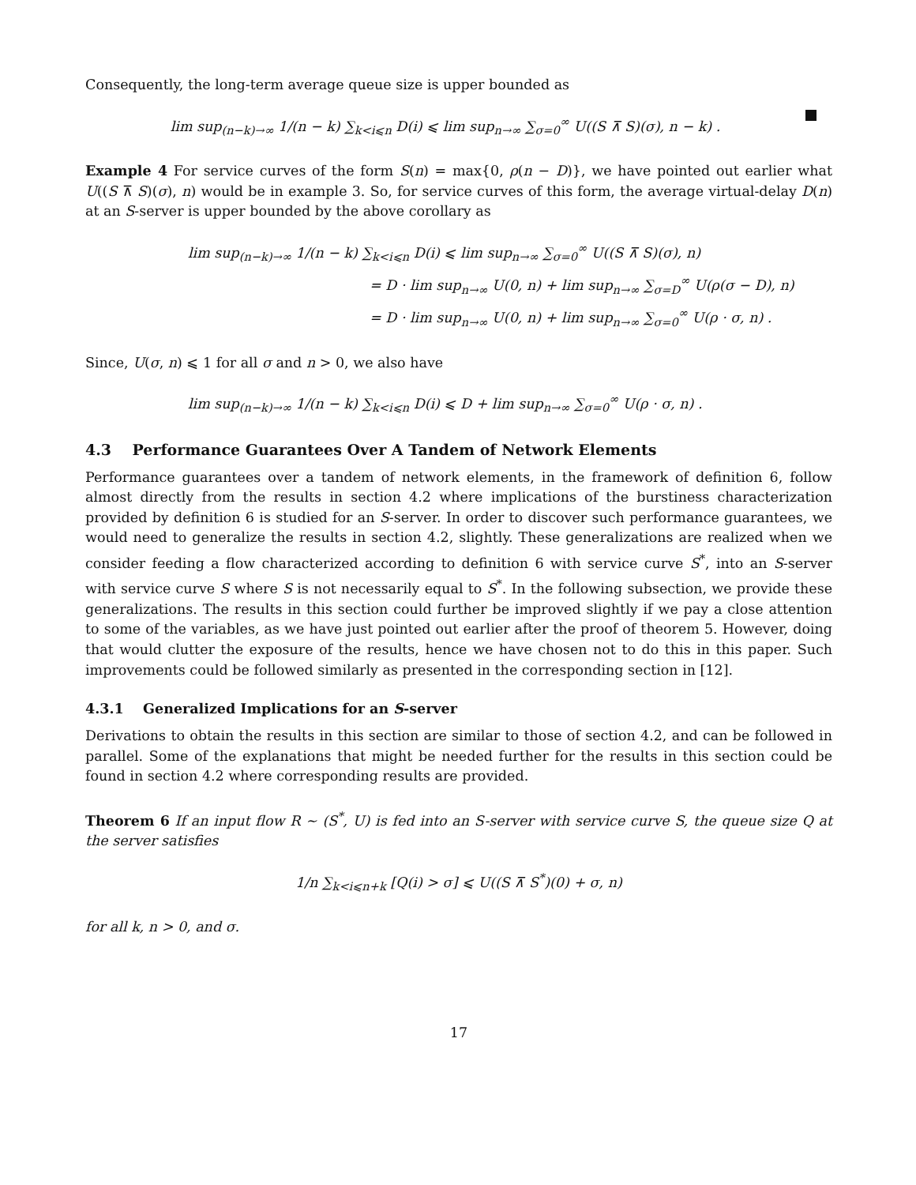Consequently, the long-term average queue size is upper bounded as
lim sup<sub>(n−k)→∞</sub> 1/(n − k) ∑<sub>k<i⩽n</sub> D(i) ⩽ lim sup<sub>n→∞</sub> ∑<sub>σ=0</sub><sup>∞</sup> U((S ⊼ S)(σ), n − k) .
Example 4 For service curves of the form S(n) = max{0, ρ(n − D)}, we have pointed out earlier what U((S ⊼ S)(σ), n) would be in example 3. So, for service curves of this form, the average virtual-delay D(n) at an S-server is upper bounded by the above corollary as
lim sup<sub>(n−k)→∞</sub> 1/(n − k) ∑<sub>k<i⩽n</sub> D(i) ⩽ lim sup<sub>n→∞</sub> ∑<sub>σ=0</sub><sup>∞</sup> U((S ⊼ S)(σ), n)
= D · lim sup<sub>n→∞</sub> U(0, n) + lim sup<sub>n→∞</sub> ∑<sub>σ=D</sub><sup>∞</sup> U(ρ(σ − D), n)
= D · lim sup<sub>n→∞</sub> U(0, n) + lim sup<sub>n→∞</sub> ∑<sub>σ=0</sub><sup>∞</sup> U(ρ · σ, n) .
Since, U(σ, n) ⩽ 1 for all σ and n > 0, we also have
lim sup<sub>(n−k)→∞</sub> 1/(n − k) ∑<sub>k<i⩽n</sub> D(i) ⩽ D + lim sup<sub>n→∞</sub> ∑<sub>σ=0</sub><sup>∞</sup> U(ρ · σ, n) .
4.3 Performance Guarantees Over A Tandem of Network Elements
Performance guarantees over a tandem of network elements, in the framework of definition 6, follow almost directly from the results in section 4.2 where implications of the burstiness characterization provided by definition 6 is studied for an S-server. In order to discover such performance guarantees, we would need to generalize the results in section 4.2, slightly. These generalizations are realized when we consider feeding a flow characterized according to definition 6 with service curve S<sup>*</sup>, into an S-server with service curve S where S is not necessarily equal to S<sup>*</sup>. In the following subsection, we provide these generalizations. The results in this section could further be improved slightly if we pay a close attention to some of the variables, as we have just pointed out earlier after the proof of theorem 5. However, doing that would clutter the exposure of the results, hence we have chosen not to do this in this paper. Such improvements could be followed similarly as presented in the corresponding section in [12].
4.3.1 Generalized Implications for an S-server
Derivations to obtain the results in this section are similar to those of section 4.2, and can be followed in parallel. Some of the explanations that might be needed further for the results in this section could be found in section 4.2 where corresponding results are provided.
Theorem 6 If an input flow R ∼ (S<sup>*</sup>, U) is fed into an S-server with service curve S, the queue size Q at the server satisfies
1/n ∑<sub>k<i⩽n+k</sub> [Q(i) > σ] ⩽ U((S ⊼ S<sup>*</sup>)(0) + σ, n)
for all k, n > 0, and σ.
17